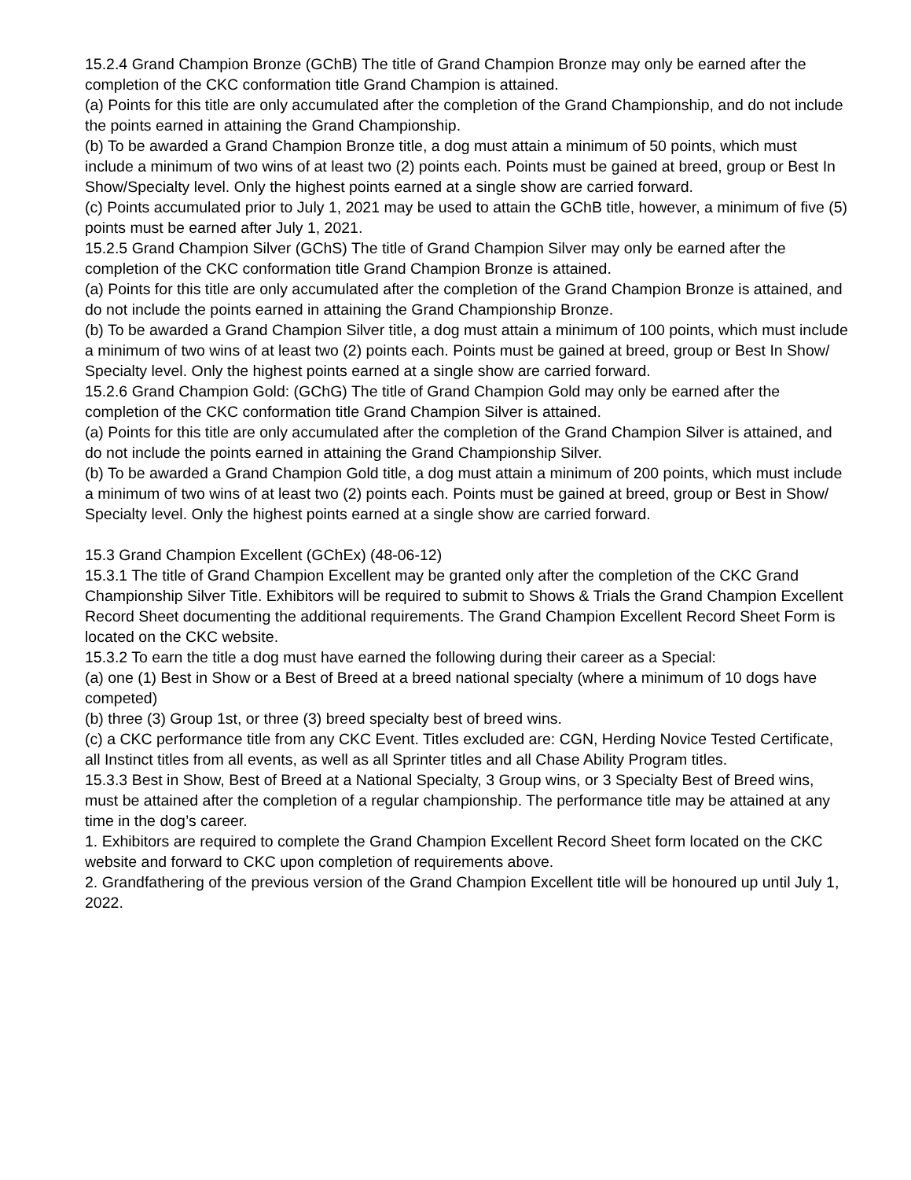15.2.4 Grand Champion Bronze (GChB) The title of Grand Champion Bronze may only be earned after the completion of the CKC conformation title Grand Champion is attained.
(a) Points for this title are only accumulated after the completion of the Grand Championship, and do not include the points earned in attaining the Grand Championship.
(b) To be awarded a Grand Champion Bronze title, a dog must attain a minimum of 50 points, which must include a minimum of two wins of at least two (2) points each. Points must be gained at breed, group or Best In Show/Specialty level. Only the highest points earned at a single show are carried forward.
(c) Points accumulated prior to July 1, 2021 may be used to attain the GChB title, however, a minimum of five (5) points must be earned after July 1, 2021.
15.2.5 Grand Champion Silver (GChS) The title of Grand Champion Silver may only be earned after the completion of the CKC conformation title Grand Champion Bronze is attained.
(a) Points for this title are only accumulated after the completion of the Grand Champion Bronze is attained, and do not include the points earned in attaining the Grand Championship Bronze.
(b) To be awarded a Grand Champion Silver title, a dog must attain a minimum of 100 points, which must include a minimum of two wins of at least two (2) points each. Points must be gained at breed, group or Best In Show/ Specialty level. Only the highest points earned at a single show are carried forward.
15.2.6 Grand Champion Gold: (GChG) The title of Grand Champion Gold may only be earned after the completion of the CKC conformation title Grand Champion Silver is attained.
(a) Points for this title are only accumulated after the completion of the Grand Champion Silver is attained, and do not include the points earned in attaining the Grand Championship Silver.
(b) To be awarded a Grand Champion Gold title, a dog must attain a minimum of 200 points, which must include a minimum of two wins of at least two (2) points each. Points must be gained at breed, group or Best in Show/ Specialty level. Only the highest points earned at a single show are carried forward.
15.3 Grand Champion Excellent (GChEx) (48-06-12)
15.3.1 The title of Grand Champion Excellent may be granted only after the completion of the CKC Grand Championship Silver Title. Exhibitors will be required to submit to Shows & Trials the Grand Champion Excellent Record Sheet documenting the additional requirements. The Grand Champion Excellent Record Sheet Form is located on the CKC website.
15.3.2 To earn the title a dog must have earned the following during their career as a Special:
(a) one (1) Best in Show or a Best of Breed at a breed national specialty (where a minimum of 10 dogs have competed)
(b) three (3) Group 1st, or three (3) breed specialty best of breed wins.
(c) a CKC performance title from any CKC Event. Titles excluded are: CGN, Herding Novice Tested Certificate, all Instinct titles from all events, as well as all Sprinter titles and all Chase Ability Program titles.
15.3.3 Best in Show, Best of Breed at a National Specialty, 3 Group wins, or 3 Specialty Best of Breed wins, must be attained after the completion of a regular championship. The performance title may be attained at any time in the dog’s career.
1. Exhibitors are required to complete the Grand Champion Excellent Record Sheet form located on the CKC website and forward to CKC upon completion of requirements above.
2. Grandfathering of the previous version of the Grand Champion Excellent title will be honoured up until July 1, 2022.